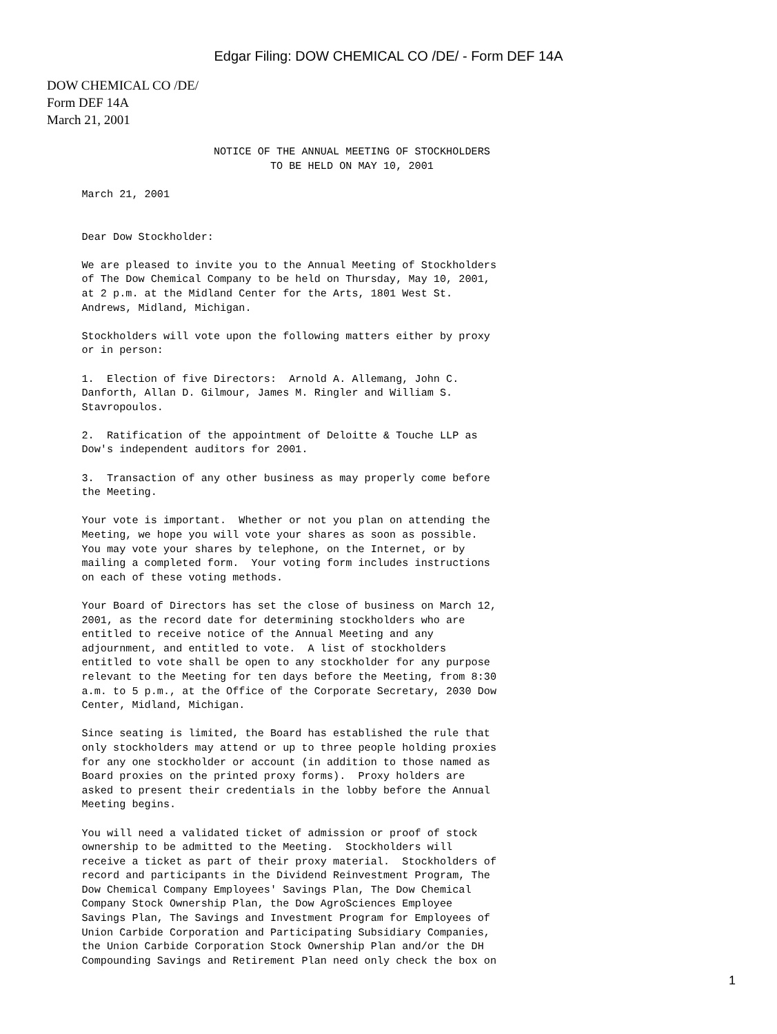Edgar Filing: DOW CHEMICAL CO /DE/ - Form DEF 14A
DOW CHEMICAL CO /DE/
Form DEF 14A
March 21, 2001
                                  NOTICE OF THE ANNUAL MEETING OF STOCKHOLDERS
                                           TO BE HELD ON MAY 10, 2001

             March 21, 2001


             Dear Dow Stockholder:

             We are pleased to invite you to the Annual Meeting of Stockholders
             of The Dow Chemical Company to be held on Thursday, May 10, 2001,
             at 2 p.m. at the Midland Center for the Arts, 1801 West St.
             Andrews, Midland, Michigan.

             Stockholders will vote upon the following matters either by proxy
             or in person:

             1.  Election of five Directors:  Arnold A. Allemang, John C.
             Danforth, Allan D. Gilmour, James M. Ringler and William S.
             Stavropoulos.

             2.  Ratification of the appointment of Deloitte & Touche LLP as
             Dow's independent auditors for 2001.

             3.  Transaction of any other business as may properly come before
             the Meeting.

             Your vote is important.  Whether or not you plan on attending the
             Meeting, we hope you will vote your shares as soon as possible.
             You may vote your shares by telephone, on the Internet, or by
             mailing a completed form.  Your voting form includes instructions
             on each of these voting methods.

             Your Board of Directors has set the close of business on March 12,
             2001, as the record date for determining stockholders who are
             entitled to receive notice of the Annual Meeting and any
             adjournment, and entitled to vote.  A list of stockholders
             entitled to vote shall be open to any stockholder for any purpose
             relevant to the Meeting for ten days before the Meeting, from 8:30
             a.m. to 5 p.m., at the Office of the Corporate Secretary, 2030 Dow
             Center, Midland, Michigan.

             Since seating is limited, the Board has established the rule that
             only stockholders may attend or up to three people holding proxies
             for any one stockholder or account (in addition to those named as
             Board proxies on the printed proxy forms).  Proxy holders are
             asked to present their credentials in the lobby before the Annual
             Meeting begins.

             You will need a validated ticket of admission or proof of stock
             ownership to be admitted to the Meeting.  Stockholders will
             receive a ticket as part of their proxy material.  Stockholders of
             record and participants in the Dividend Reinvestment Program, The
             Dow Chemical Company Employees' Savings Plan, The Dow Chemical
             Company Stock Ownership Plan, the Dow AgroSciences Employee
             Savings Plan, The Savings and Investment Program for Employees of
             Union Carbide Corporation and Participating Subsidiary Companies,
             the Union Carbide Corporation Stock Ownership Plan and/or the DH
             Compounding Savings and Retirement Plan need only check the box on
1